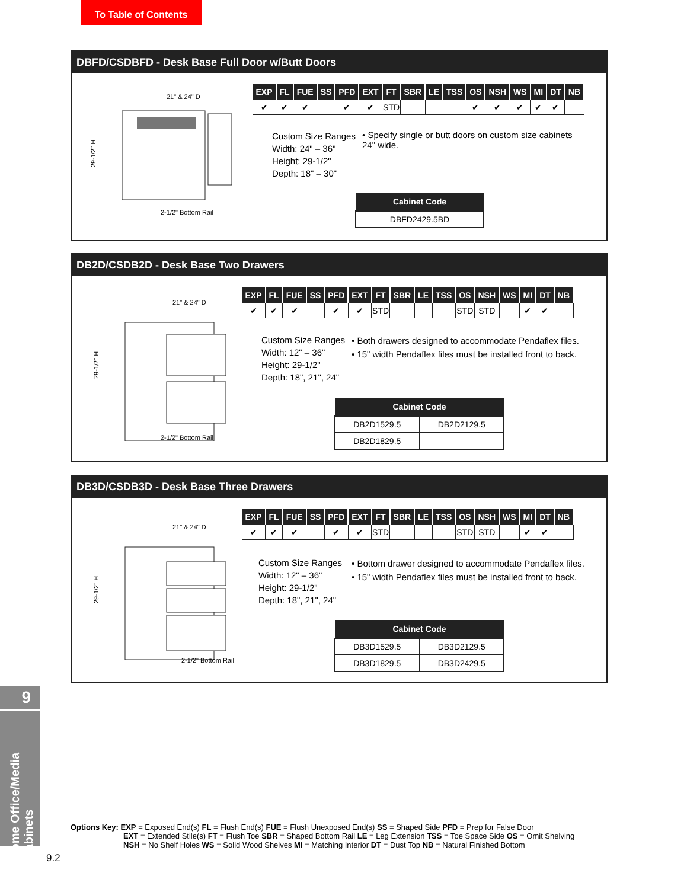To Table of Contents
DBFD/CSDBFD - Desk Base Full Door w/Butt Doors
29-1/2" H
21" & 24" D
2-1/2" Bottom Rail
| EXP | FL | FUE | SS | PFD | EXT | FT | SBR | LE | TSS | OS | NSH | WS | MI | DT | NB |
| --- | --- | --- | --- | --- | --- | --- | --- | --- | --- | --- | --- | --- | --- | --- | --- |
| ✔ | ✔ | ✔ | | ✔ | ✔ | STD | | | | ✔ | ✔ | ✔ | ✔ | ✔ | |
Custom Size Ranges
Width: 24" – 36"
Height: 29-1/2"
Depth: 18" – 30"
• Specify single or butt doors on custom size cabinets 24" wide.
| Cabinet Code |
| --- |
| DBFD2429.5BD |
DB2D/CSDB2D - Desk Base Two Drawers
29-1/2" H
21" & 24" D
2-1/2" Bottom Rail
| EXP | FL | FUE | SS | PFD | EXT | FT | SBR | LE | TSS | OS | NSH | WS | MI | DT | NB |
| --- | --- | --- | --- | --- | --- | --- | --- | --- | --- | --- | --- | --- | --- | --- | --- |
| ✔ | ✔ | ✔ | | ✔ | ✔ | STD | | | | STD | STD | | ✔ | ✔ | |
Custom Size Ranges
Width: 12" – 36"
Height: 29-1/2"
Depth: 18", 21", 24"
• Both drawers designed to accommodate Pendaflex files.
• 15" width Pendaflex files must be installed front to back.
| Cabinet Code | |
| --- | --- |
| DB2D1529.5 | DB2D2129.5 |
| DB2D1829.5 | |
DB3D/CSDB3D - Desk Base Three Drawers
29-1/2" H
21" & 24" D
2-1/2" Bottom Rail
| EXP | FL | FUE | SS | PFD | EXT | FT | SBR | LE | TSS | OS | NSH | WS | MI | DT | NB |
| --- | --- | --- | --- | --- | --- | --- | --- | --- | --- | --- | --- | --- | --- | --- | --- |
| ✔ | ✔ | ✔ | | ✔ | ✔ | STD | | | | STD | STD | | ✔ | ✔ | |
Custom Size Ranges
Width: 12" – 36"
Height: 29-1/2"
Depth: 18", 21", 24"
• Bottom drawer designed to accommodate Pendaflex files.
• 15" width Pendaflex files must be installed front to back.
| Cabinet Code | |
| --- | --- |
| DB3D1529.5 | DB3D2129.5 |
| DB3D1829.5 | DB3D2429.5 |
9
Home Office/Media Cabinets
Options Key: EXP = Exposed End(s) FL = Flush End(s) FUE = Flush Unexposed End(s) SS = Shaped Side PFD = Prep for False Door
EXT = Extended Stile(s) FT = Flush Toe SBR = Shaped Bottom Rail LE = Leg Extension TSS = Toe Space Side OS = Omit Shelving
NSH = No Shelf Holes WS = Solid Wood Shelves MI = Matching Interior DT = Dust Top NB = Natural Finished Bottom
9.2